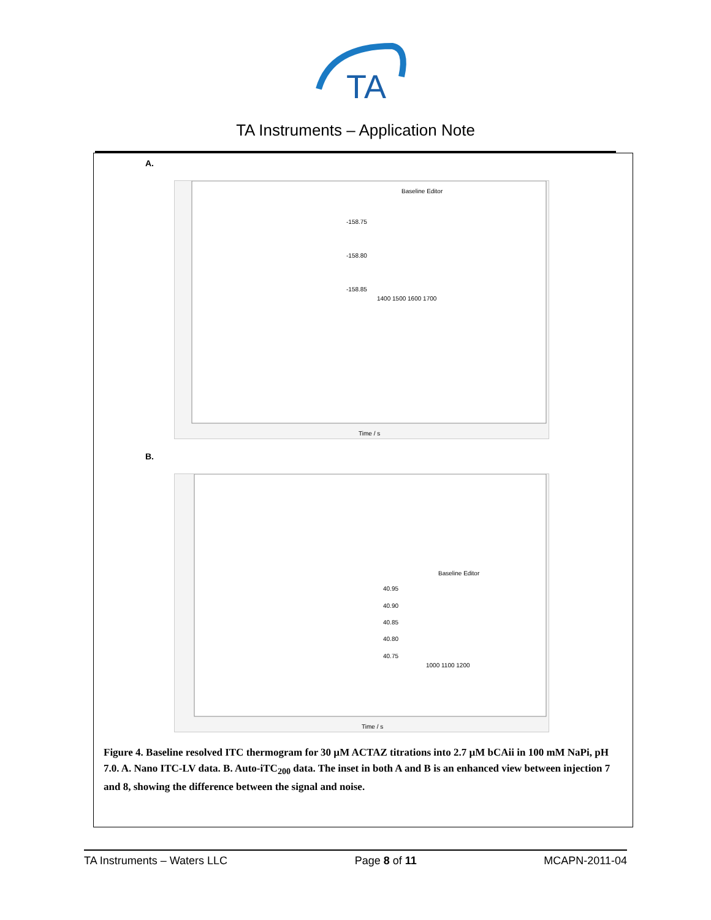TA
TA Instruments – Application Note
A.
Baseline Editor
-158.75
-158.80
-158.85
1400 1500 1600 1700
Time / s
B.
Baseline Editor
40.95
40.90
40.85
40.80
40.75
1000 1100 1200
Time / s
Figure 4. Baseline resolved ITC thermogram for 30 µM ACTAZ titrations into 2.7 µM bCAii in 100 mM NaPi, pH 7.0. A. Nano ITC-LV data. B. Auto-iTC<sub>200</sub> data. The inset in both A and B is an enhanced view between injection 7 and 8, showing the difference between the signal and noise.
TA Instruments – Waters LLC Page 8 of 11 MCAPN-2011-04